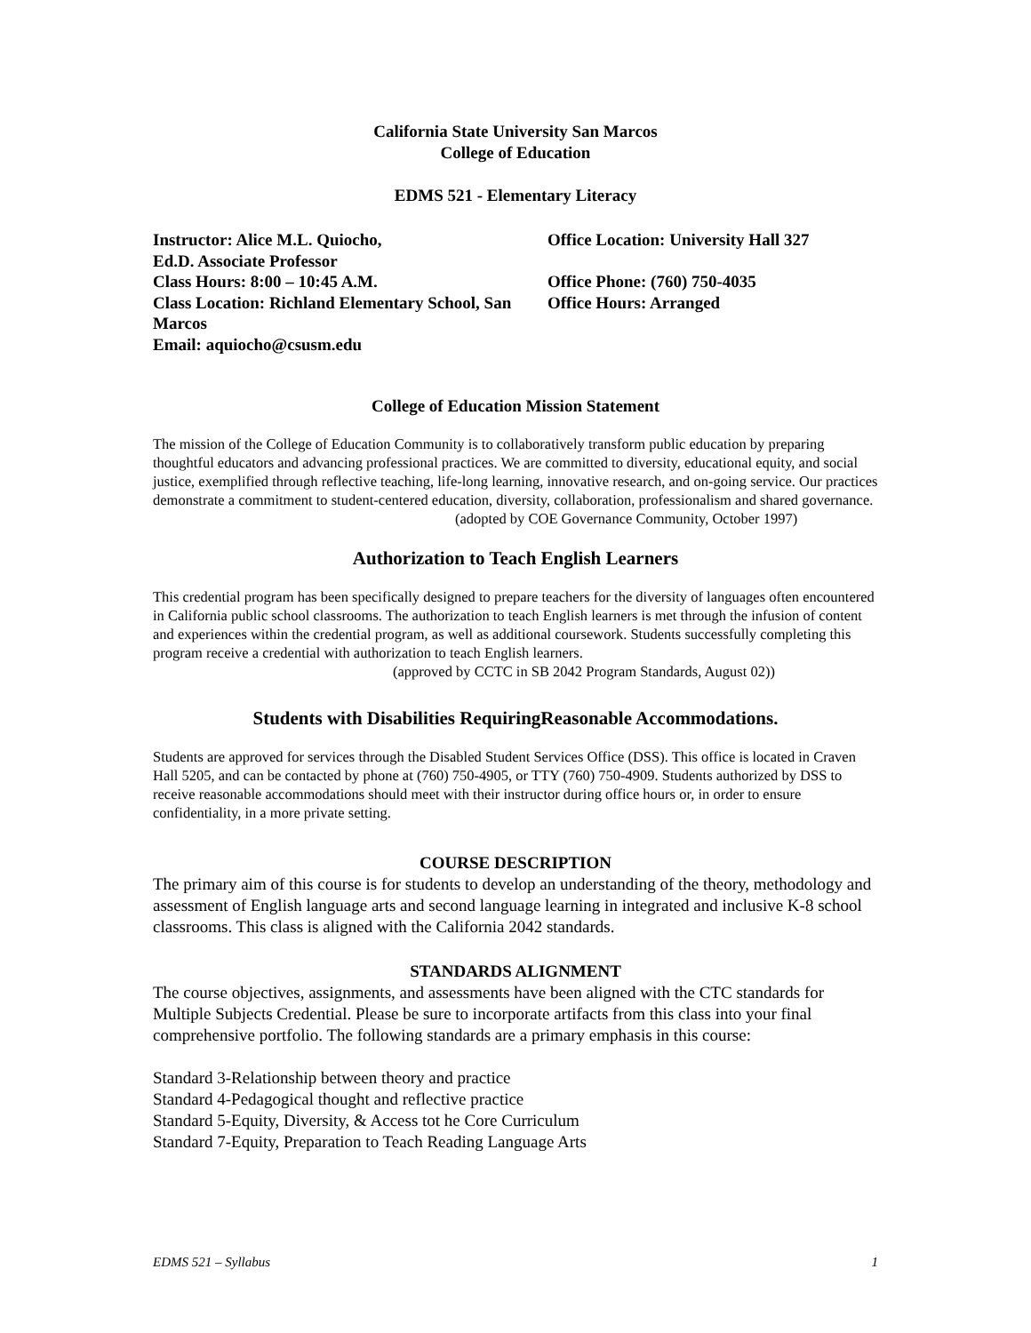California State University San Marcos
College of Education
EDMS 521 - Elementary Literacy
Instructor: Alice M.L. Quiocho,
Ed.D. Associate Professor
Class Hours: 8:00 – 10:45 A.M.
Class Location: Richland Elementary School, San Marcos
Email: aquiocho@csusm.edu
Office Location: University Hall 327
Office Phone: (760) 750-4035
Office Hours: Arranged
College of Education Mission Statement
The mission of the College of Education Community is to collaboratively transform public education by preparing thoughtful educators and advancing professional practices. We are committed to diversity, educational equity, and social justice, exemplified through reflective teaching, life-long learning, innovative research, and on-going service. Our practices demonstrate a commitment to student-centered education, diversity, collaboration, professionalism and shared governance.
(adopted by COE Governance Community, October 1997)
Authorization to Teach English Learners
This credential program has been specifically designed to prepare teachers for the diversity of languages often encountered in California public school classrooms. The authorization to teach English learners is met through the infusion of content and experiences within the credential program, as well as additional coursework. Students successfully completing this program receive a credential with authorization to teach English learners.
(approved by CCTC in SB 2042 Program Standards, August 02))
Students with Disabilities RequiringReasonable Accommodations.
Students are approved for services through the Disabled Student Services Office (DSS). This office is located in Craven Hall 5205, and can be contacted by phone at (760) 750-4905, or TTY (760) 750-4909. Students authorized by DSS to receive reasonable accommodations should meet with their instructor during office hours or, in order to ensure confidentiality, in a more private setting.
COURSE DESCRIPTION
The primary aim of this course is for students to develop an understanding of the theory, methodology and assessment of English language arts and second language learning in integrated and inclusive K-8 school classrooms. This class is aligned with the California 2042 standards.
STANDARDS ALIGNMENT
The course objectives, assignments, and assessments have been aligned with the CTC standards for Multiple Subjects Credential. Please be sure to incorporate artifacts from this class into your final comprehensive portfolio. The following standards are a primary emphasis in this course:
Standard 3-Relationship between theory and practice
Standard 4-Pedagogical thought and reflective practice
Standard 5-Equity, Diversity, & Access tot he Core Curriculum
Standard 7-Equity, Preparation to Teach Reading Language Arts
EDMS 521 – Syllabus 1